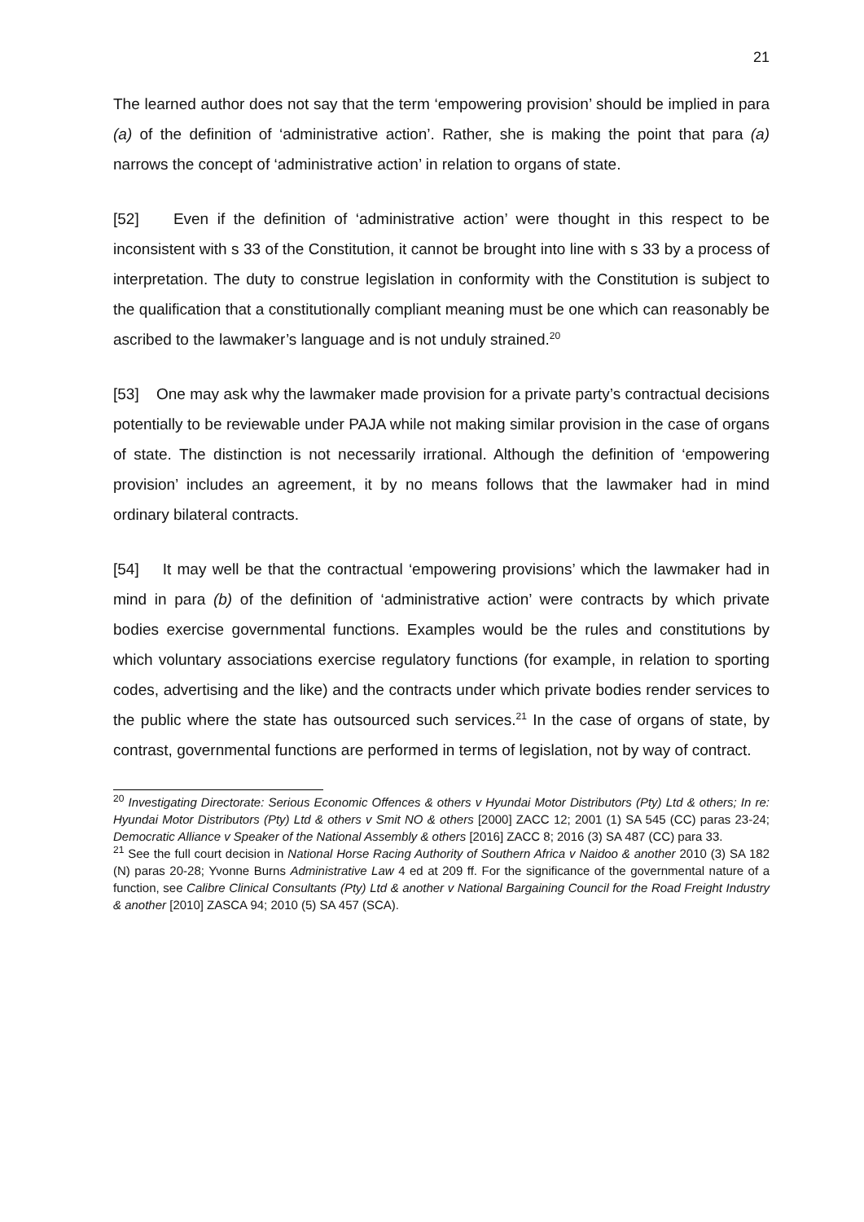21
The learned author does not say that the term ‘empowering provision’ should be implied in para (a) of the definition of ‘administrative action’. Rather, she is making the point that para (a) narrows the concept of ‘administrative action’ in relation to organs of state.
[52] Even if the definition of ‘administrative action’ were thought in this respect to be inconsistent with s 33 of the Constitution, it cannot be brought into line with s 33 by a process of interpretation. The duty to construe legislation in conformity with the Constitution is subject to the qualification that a constitutionally compliant meaning must be one which can reasonably be ascribed to the lawmaker’s language and is not unduly strained.<sup>20</sup>
[53] One may ask why the lawmaker made provision for a private party’s contractual decisions potentially to be reviewable under PAJA while not making similar provision in the case of organs of state. The distinction is not necessarily irrational. Although the definition of ‘empowering provision’ includes an agreement, it by no means follows that the lawmaker had in mind ordinary bilateral contracts.
[54] It may well be that the contractual ‘empowering provisions’ which the lawmaker had in mind in para (b) of the definition of ‘administrative action’ were contracts by which private bodies exercise governmental functions. Examples would be the rules and constitutions by which voluntary associations exercise regulatory functions (for example, in relation to sporting codes, advertising and the like) and the contracts under which private bodies render services to the public where the state has outsourced such services.<sup>21</sup> In the case of organs of state, by contrast, governmental functions are performed in terms of legislation, not by way of contract.
<sup>20</sup> Investigating Directorate: Serious Economic Offences & others v Hyundai Motor Distributors (Pty) Ltd & others; In re: Hyundai Motor Distributors (Pty) Ltd & others v Smit NO & others [2000] ZACC 12; 2001 (1) SA 545 (CC) paras 23-24; Democratic Alliance v Speaker of the National Assembly & others [2016] ZACC 8; 2016 (3) SA 487 (CC) para 33.
<sup>21</sup> See the full court decision in National Horse Racing Authority of Southern Africa v Naidoo & another 2010 (3) SA 182 (N) paras 20-28; Yvonne Burns Administrative Law 4 ed at 209 ff. For the significance of the governmental nature of a function, see Calibre Clinical Consultants (Pty) Ltd & another v National Bargaining Council for the Road Freight Industry & another [2010] ZASCA 94; 2010 (5) SA 457 (SCA).